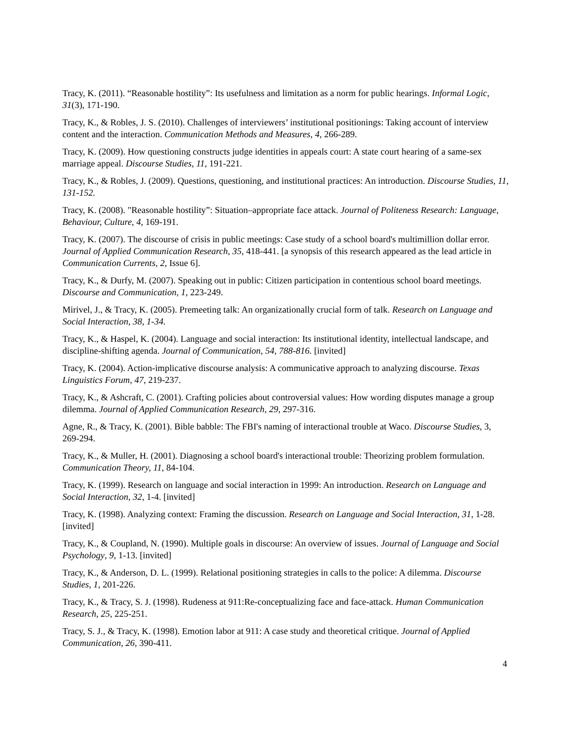Tracy, K. (2011). “Reasonable hostility”: Its usefulness and limitation as a norm for public hearings. Informal Logic, 31(3), 171-190.
Tracy, K., & Robles, J. S. (2010). Challenges of interviewers’ institutional positionings: Taking account of interview content and the interaction. Communication Methods and Measures, 4, 266-289.
Tracy, K. (2009). How questioning constructs judge identities in appeals court: A state court hearing of a same-sex marriage appeal. Discourse Studies, 11, 191-221.
Tracy, K., & Robles, J. (2009). Questions, questioning, and institutional practices: An introduction. Discourse Studies, 11, 131-152.
Tracy, K. (2008). "Reasonable hostility”: Situation–appropriate face attack. Journal of Politeness Research: Language, Behaviour, Culture, 4, 169-191.
Tracy, K. (2007). The discourse of crisis in public meetings: Case study of a school board's multimillion dollar error. Journal of Applied Communication Research, 35, 418-441. [a synopsis of this research appeared as the lead article in Communication Currents, 2, Issue 6].
Tracy, K., & Durfy, M. (2007). Speaking out in public: Citizen participation in contentious school board meetings. Discourse and Communication, 1, 223-249.
Mirivel, J., & Tracy, K. (2005). Premeeting talk: An organizationally crucial form of talk. Research on Language and Social Interaction, 38, 1-34.
Tracy, K., & Haspel, K. (2004). Language and social interaction: Its institutional identity, intellectual landscape, and discipline-shifting agenda. Journal of Communication, 54, 788-816. [invited]
Tracy, K. (2004). Action-implicative discourse analysis: A communicative approach to analyzing discourse. Texas Linguistics Forum, 47, 219-237.
Tracy, K., & Ashcraft, C. (2001). Crafting policies about controversial values: How wording disputes manage a group dilemma. Journal of Applied Communication Research, 29, 297-316.
Agne, R., & Tracy, K. (2001). Bible babble: The FBI's naming of interactional trouble at Waco. Discourse Studies, 3, 269-294.
Tracy, K., & Muller, H. (2001). Diagnosing a school board's interactional trouble: Theorizing problem formulation. Communication Theory, 11, 84-104.
Tracy, K. (1999). Research on language and social interaction in 1999: An introduction. Research on Language and Social Interaction, 32, 1-4. [invited]
Tracy, K. (1998). Analyzing context: Framing the discussion. Research on Language and Social Interaction, 31, 1-28. [invited]
Tracy, K., & Coupland, N. (1990). Multiple goals in discourse: An overview of issues. Journal of Language and Social Psychology, 9, 1-13. [invited]
Tracy, K., & Anderson, D. L. (1999). Relational positioning strategies in calls to the police: A dilemma. Discourse Studies, 1, 201-226.
Tracy, K., & Tracy, S. J. (1998). Rudeness at 911:Re-conceptualizing face and face-attack. Human Communication Research, 25, 225-251.
Tracy, S. J., & Tracy, K. (1998). Emotion labor at 911: A case study and theoretical critique. Journal of Applied Communication, 26, 390-411.
4